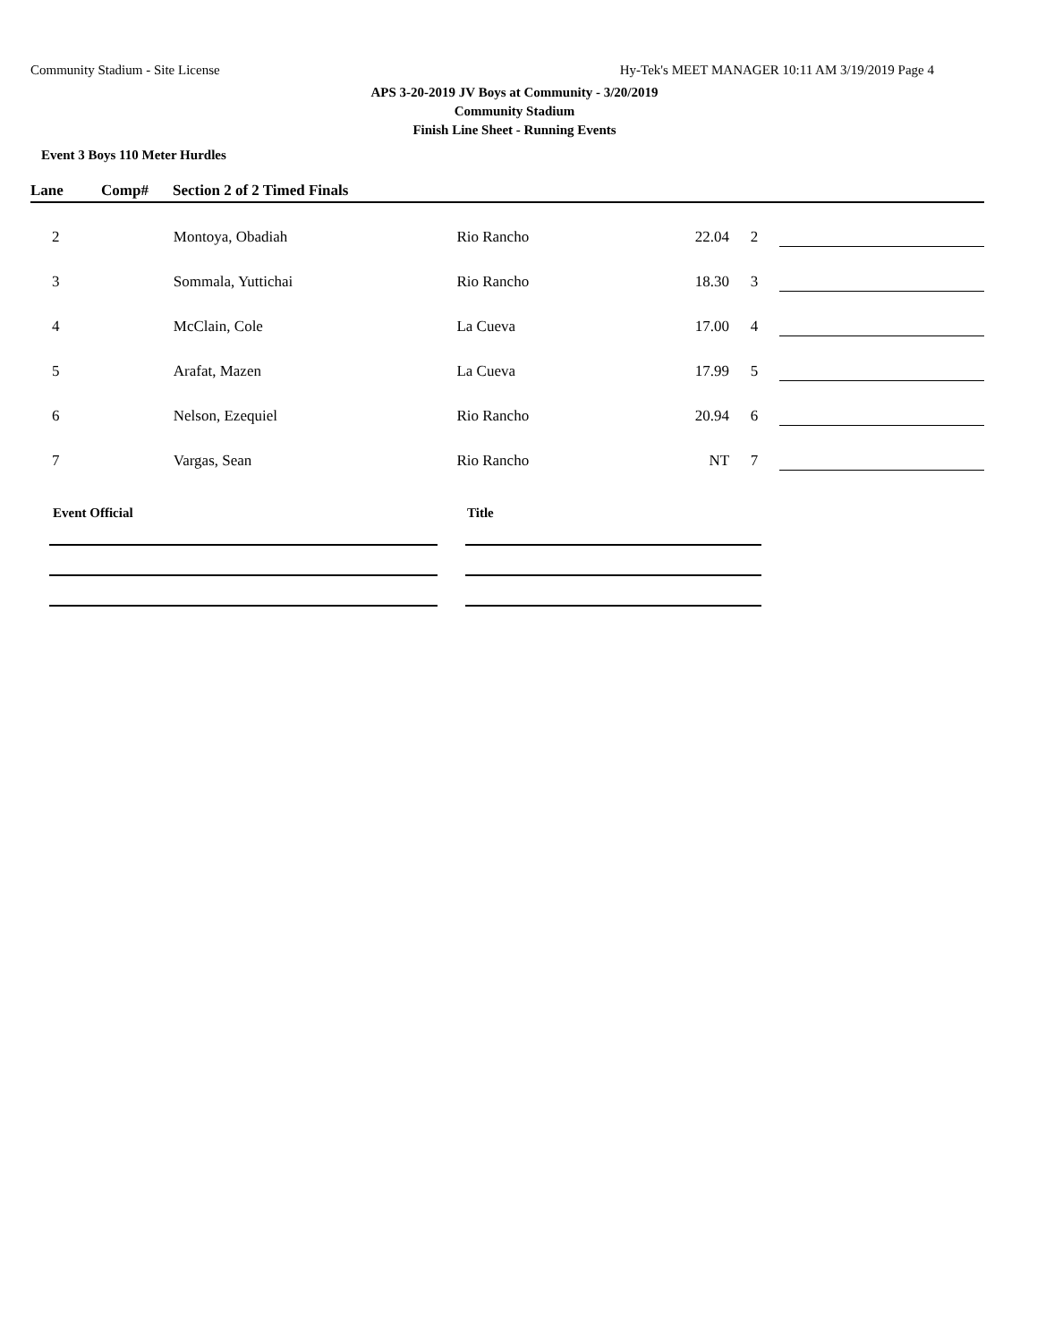Community Stadium - Site License Hy-Tek's MEET MANAGER 10:11 AM 3/19/2019 Page 4
APS 3-20-2019 JV Boys at Community - 3/20/2019
Community Stadium
Finish Line Sheet - Running Events
Event 3 Boys 110 Meter Hurdles
Lane Comp# Section 2 of 2 Timed Finals
| 2 | Montoya, Obadiah | Rio Rancho | 22.04 | 2 | | |
| 3 | Sommala, Yuttichai | Rio Rancho | 18.30 | 3 | | |
| 4 | McClain, Cole | La Cueva | 17.00 | 4 | | |
| 5 | Arafat, Mazen | La Cueva | 17.99 | 5 | | |
| 6 | Nelson, Ezequiel | Rio Rancho | 20.94 | 6 | | |
| 7 | Vargas, Sean | Rio Rancho | NT | 7 | | |
Event Official Title